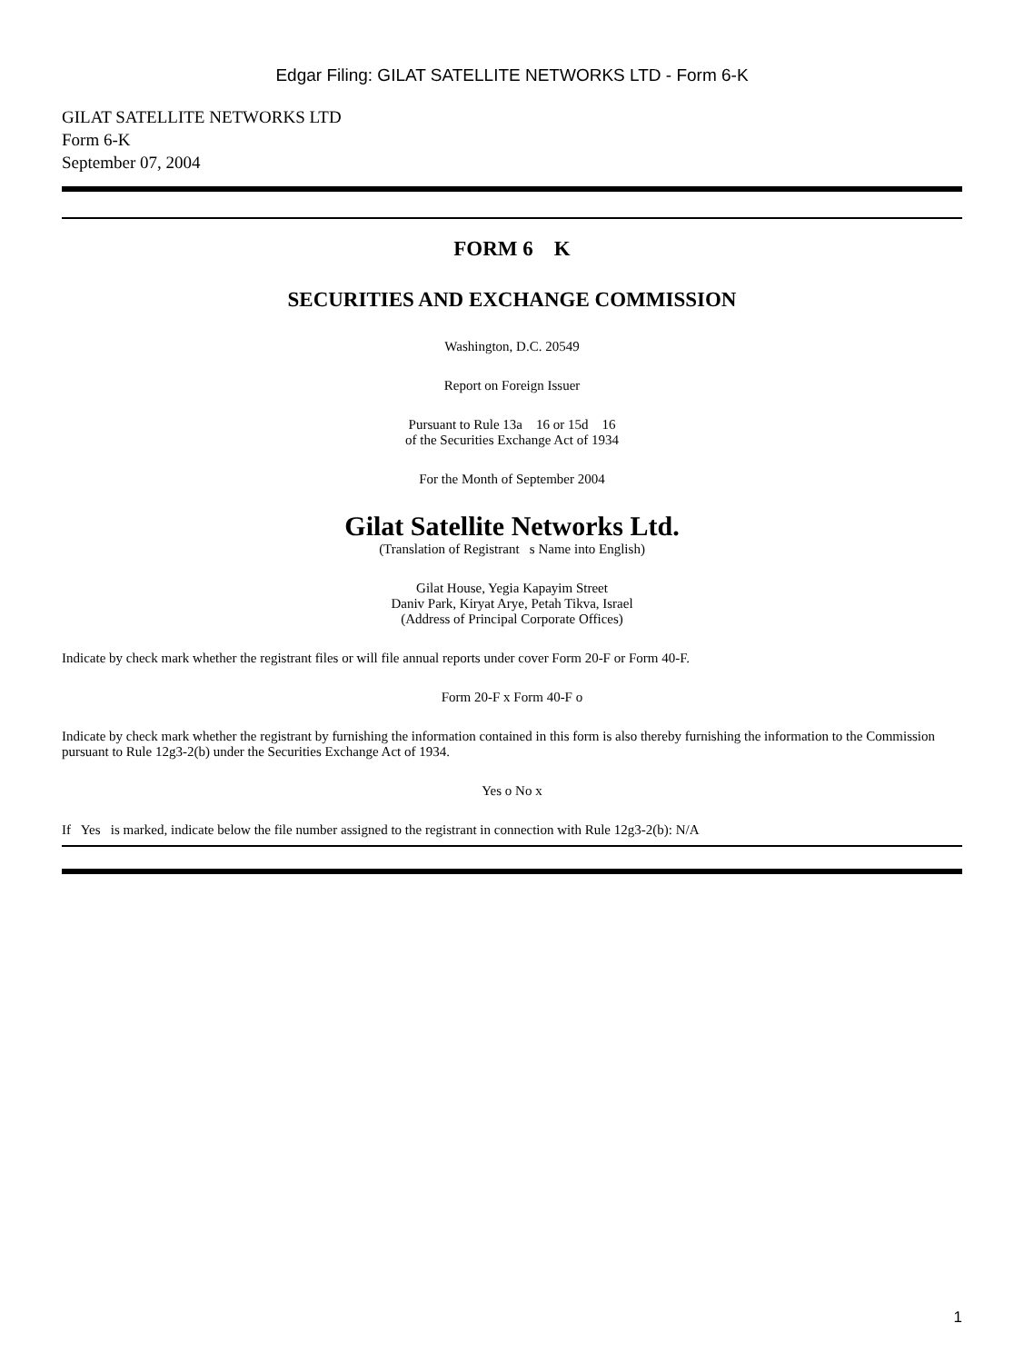Edgar Filing: GILAT SATELLITE NETWORKS LTD - Form 6-K
GILAT SATELLITE NETWORKS LTD
Form 6-K
September 07, 2004
FORM 6 K
SECURITIES AND EXCHANGE COMMISSION
Washington, D.C. 20549
Report on Foreign Issuer
Pursuant to Rule 13a 16 or 15d 16
of the Securities Exchange Act of 1934
For the Month of September 2004
Gilat Satellite Networks Ltd.
(Translation of Registrant s Name into English)
Gilat House, Yegia Kapayim Street
Daniv Park, Kiryat Arye, Petah Tikva, Israel
(Address of Principal Corporate Offices)
Indicate by check mark whether the registrant files or will file annual reports under cover Form 20-F or Form 40-F.
Form 20-F x Form 40-F o
Indicate by check mark whether the registrant by furnishing the information contained in this form is also thereby furnishing the information to the Commission pursuant to Rule 12g3-2(b) under the Securities Exchange Act of 1934.
Yes o No x
If Yes is marked, indicate below the file number assigned to the registrant in connection with Rule 12g3-2(b): N/A
1